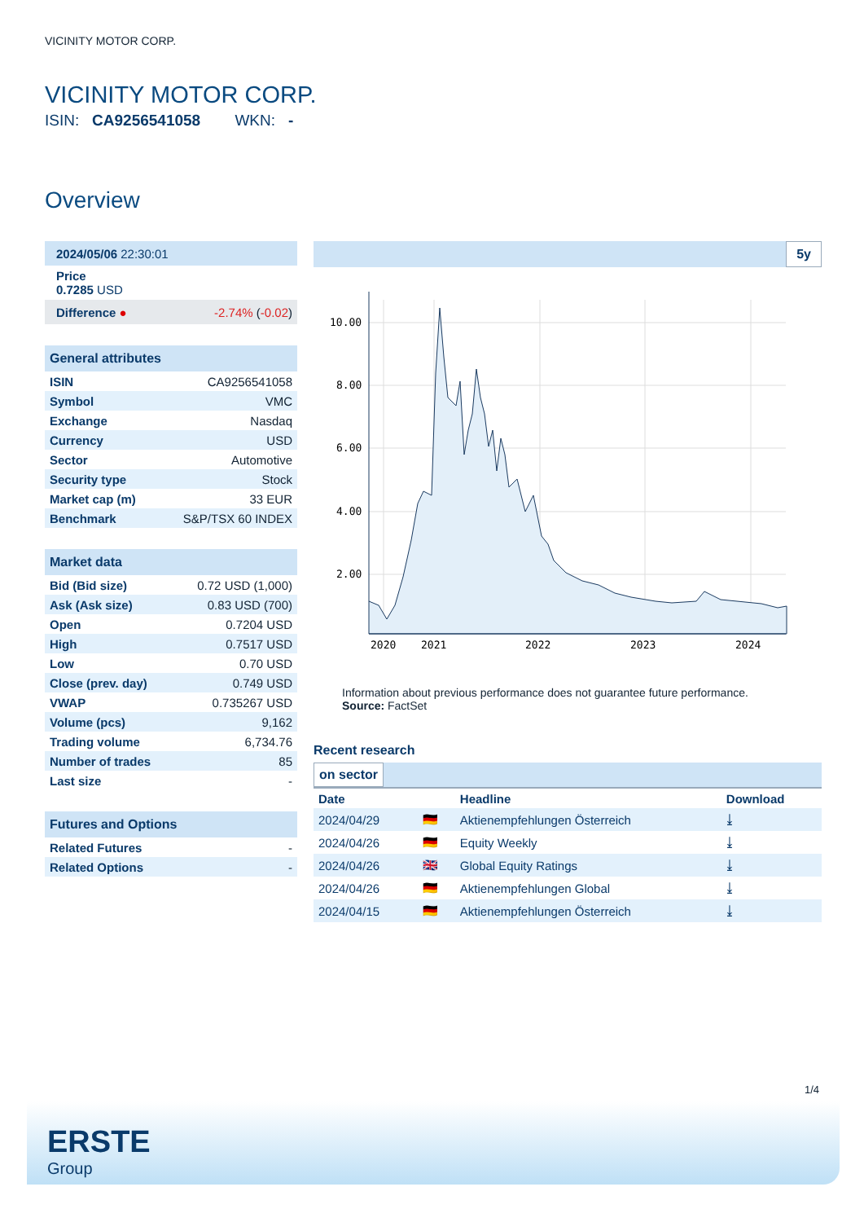VICINITY MOTOR CORP.
VICINITY MOTOR CORP.
ISIN: CA9256541058 WKN: -
Overview
| 2024/05/06 22:30:01 | |
| Price 0.7285 USD | |
| Difference ● | -2.74% ( -0.02 ) |
| General attributes | |
| ISIN | CA9256541058 |
| Symbol | VMC |
| Exchange | Nasdaq |
| Currency | USD |
| Sector | Automotive |
| Security type | Stock |
| Market cap (m) | 33 EUR |
| Benchmark | S&P/TSX 60 INDEX |
| Market data | |
| Bid (Bid size) | 0.72 USD (1,000) |
| Ask (Ask size) | 0.83 USD (700) |
| Open | 0.7204 USD |
| High | 0.7517 USD |
| Low | 0.70 USD |
| Close (prev. day) | 0.749 USD |
| VWAP | 0.735267 USD |
| Volume (pcs) | 9,162 |
| Trading volume | 6,734.76 |
| Number of trades | 85 |
| Last size | - |
| Futures and Options | |
| Related Futures | - |
| Related Options | - |
5y
10.00
8.00
6.00
4.00
2.00
2020
2021
2022
2023
2024
Information about previous performance does not guarantee future performance.
Source: FactSet
Recent research
on sector
| Date | | Headline | Download |
| --- | --- | --- | --- |
| 2024/04/29 | 🇩🇪 | Aktienempfehlungen Österreich | ⤓ |
| 2024/04/26 | 🇩🇪 | Equity Weekly | ⤓ |
| 2024/04/26 | 🇬🇧 | Global Equity Ratings | ⤓ |
| 2024/04/26 | 🇩🇪 | Aktienempfehlungen Global | ⤓ |
| 2024/04/15 | 🇩🇪 | Aktienempfehlungen Österreich | ⤓ |
1/4
ERSTE
Group